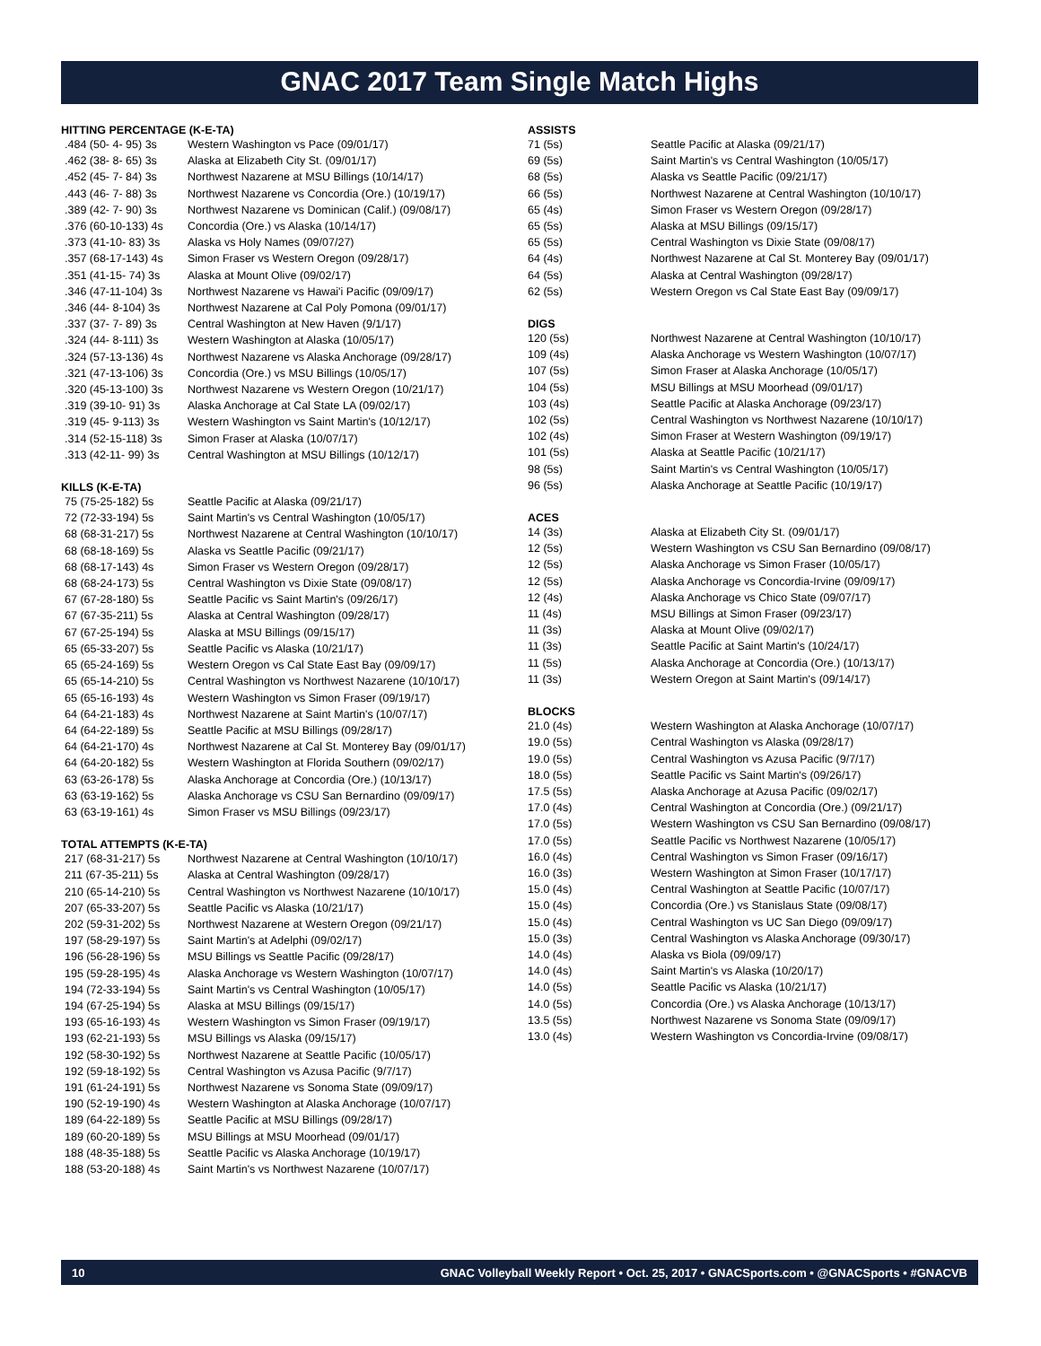GNAC 2017 Team Single Match Highs
HITTING PERCENTAGE (K-E-TA)
| .484 (50- 4- 95) 3s | Western Washington vs Pace (09/01/17) |
| .462 (38- 8- 65) 3s | Alaska at Elizabeth City St. (09/01/17) |
| .452 (45- 7- 84) 3s | Northwest Nazarene at MSU Billings (10/14/17) |
| .443 (46- 7- 88) 3s | Northwest Nazarene vs Concordia (Ore.) (10/19/17) |
| .389 (42- 7- 90) 3s | Northwest Nazarene vs Dominican (Calif.) (09/08/17) |
| .376 (60-10-133) 4s | Concordia (Ore.) vs Alaska (10/14/17) |
| .373 (41-10- 83) 3s | Alaska vs Holy Names (09/07/27) |
| .357 (68-17-143) 4s | Simon Fraser vs Western Oregon (09/28/17) |
| .351 (41-15- 74) 3s | Alaska at Mount Olive (09/02/17) |
| .346 (47-11-104) 3s | Northwest Nazarene vs Hawai'i Pacific (09/09/17) |
| .346 (44- 8-104) 3s | Northwest Nazarene at Cal Poly Pomona (09/01/17) |
| .337 (37- 7- 89) 3s | Central Washington at New Haven (9/1/17) |
| .324 (44- 8-111) 3s | Western Washington at Alaska (10/05/17) |
| .324 (57-13-136) 4s | Northwest Nazarene vs Alaska Anchorage (09/28/17) |
| .321 (47-13-106) 3s | Concordia (Ore.) vs MSU Billings (10/05/17) |
| .320 (45-13-100) 3s | Northwest Nazarene vs Western Oregon (10/21/17) |
| .319 (39-10- 91) 3s | Alaska Anchorage at Cal State LA (09/02/17) |
| .319 (45- 9-113) 3s | Western Washington vs Saint Martin's (10/12/17) |
| .314 (52-15-118) 3s | Simon Fraser at Alaska (10/07/17) |
| .313 (42-11- 99) 3s | Central Washington at MSU Billings (10/12/17) |
KILLS (K-E-TA)
| 75 (75-25-182) 5s | Seattle Pacific at Alaska (09/21/17) |
| 72 (72-33-194) 5s | Saint Martin's vs Central Washington (10/05/17) |
| 68 (68-31-217) 5s | Northwest Nazarene at Central Washington (10/10/17) |
| 68 (68-18-169) 5s | Alaska vs Seattle Pacific (09/21/17) |
| 68 (68-17-143) 4s | Simon Fraser vs Western Oregon (09/28/17) |
| 68 (68-24-173) 5s | Central Washington vs Dixie State (09/08/17) |
| 67 (67-28-180) 5s | Seattle Pacific vs Saint Martin's (09/26/17) |
| 67 (67-35-211) 5s | Alaska at Central Washington (09/28/17) |
| 67 (67-25-194) 5s | Alaska at MSU Billings (09/15/17) |
| 65 (65-33-207) 5s | Seattle Pacific vs Alaska (10/21/17) |
| 65 (65-24-169) 5s | Western Oregon vs Cal State East Bay (09/09/17) |
| 65 (65-14-210) 5s | Central Washington vs Northwest Nazarene (10/10/17) |
| 65 (65-16-193) 4s | Western Washington vs Simon Fraser (09/19/17) |
| 64 (64-21-183) 4s | Northwest Nazarene at Saint Martin's (10/07/17) |
| 64 (64-22-189) 5s | Seattle Pacific at MSU Billings (09/28/17) |
| 64 (64-21-170) 4s | Northwest Nazarene at Cal St. Monterey Bay (09/01/17) |
| 64 (64-20-182) 5s | Western Washington at Florida Southern (09/02/17) |
| 63 (63-26-178) 5s | Alaska Anchorage at Concordia (Ore.) (10/13/17) |
| 63 (63-19-162) 5s | Alaska Anchorage vs CSU San Bernardino (09/09/17) |
| 63 (63-19-161) 4s | Simon Fraser vs MSU Billings (09/23/17) |
TOTAL ATTEMPTS (K-E-TA)
| 217 (68-31-217) 5s | Northwest Nazarene at Central Washington (10/10/17) |
| 211 (67-35-211) 5s | Alaska at Central Washington (09/28/17) |
| 210 (65-14-210) 5s | Central Washington vs Northwest Nazarene (10/10/17) |
| 207 (65-33-207) 5s | Seattle Pacific vs Alaska (10/21/17) |
| 202 (59-31-202) 5s | Northwest Nazarene at Western Oregon (09/21/17) |
| 197 (58-29-197) 5s | Saint Martin's at Adelphi (09/02/17) |
| 196 (56-28-196) 5s | MSU Billings vs Seattle Pacific (09/28/17) |
| 195 (59-28-195) 4s | Alaska Anchorage vs Western Washington (10/07/17) |
| 194 (72-33-194) 5s | Saint Martin's vs Central Washington (10/05/17) |
| 194 (67-25-194) 5s | Alaska at MSU Billings (09/15/17) |
| 193 (65-16-193) 4s | Western Washington vs Simon Fraser (09/19/17) |
| 193 (62-21-193) 5s | MSU Billings vs Alaska (09/15/17) |
| 192 (58-30-192) 5s | Northwest Nazarene at Seattle Pacific (10/05/17) |
| 192 (59-18-192) 5s | Central Washington vs Azusa Pacific (9/7/17) |
| 191 (61-24-191) 5s | Northwest Nazarene vs Sonoma State (09/09/17) |
| 190 (52-19-190) 4s | Western Washington at Alaska Anchorage (10/07/17) |
| 189 (64-22-189) 5s | Seattle Pacific at MSU Billings (09/28/17) |
| 189 (60-20-189) 5s | MSU Billings at MSU Moorhead (09/01/17) |
| 188 (48-35-188) 5s | Seattle Pacific vs Alaska Anchorage (10/19/17) |
| 188 (53-20-188) 4s | Saint Martin's vs Northwest Nazarene (10/07/17) |
ASSISTS
| 71 (5s) | Seattle Pacific at Alaska (09/21/17) |
| 69 (5s) | Saint Martin's vs Central Washington (10/05/17) |
| 68 (5s) | Alaska vs Seattle Pacific (09/21/17) |
| 66 (5s) | Northwest Nazarene at Central Washington (10/10/17) |
| 65 (4s) | Simon Fraser vs Western Oregon (09/28/17) |
| 65 (5s) | Alaska at MSU Billings (09/15/17) |
| 65 (5s) | Central Washington vs Dixie State (09/08/17) |
| 64 (4s) | Northwest Nazarene at Cal St. Monterey Bay (09/01/17) |
| 64 (5s) | Alaska at Central Washington (09/28/17) |
| 62 (5s) | Western Oregon vs Cal State East Bay (09/09/17) |
DIGS
| 120 (5s) | Northwest Nazarene at Central Washington (10/10/17) |
| 109 (4s) | Alaska Anchorage vs Western Washington (10/07/17) |
| 107 (5s) | Simon Fraser at Alaska Anchorage (10/05/17) |
| 104 (5s) | MSU Billings at MSU Moorhead (09/01/17) |
| 103 (4s) | Seattle Pacific at Alaska Anchorage (09/23/17) |
| 102 (5s) | Central Washington vs Northwest Nazarene (10/10/17) |
| 102 (4s) | Simon Fraser at Western Washington (09/19/17) |
| 101 (5s) | Alaska at Seattle Pacific (10/21/17) |
| 98 (5s) | Saint Martin's vs Central Washington (10/05/17) |
| 96 (5s) | Alaska Anchorage at Seattle Pacific (10/19/17) |
ACES
| 14 (3s) | Alaska at Elizabeth City St. (09/01/17) |
| 12 (5s) | Western Washington vs CSU San Bernardino (09/08/17) |
| 12 (5s) | Alaska Anchorage vs Simon Fraser (10/05/17) |
| 12 (5s) | Alaska Anchorage vs Concordia-Irvine (09/09/17) |
| 12 (4s) | Alaska Anchorage vs Chico State (09/07/17) |
| 11 (4s) | MSU Billings at Simon Fraser (09/23/17) |
| 11 (3s) | Alaska at Mount Olive (09/02/17) |
| 11 (3s) | Seattle Pacific at Saint Martin's (10/24/17) |
| 11 (5s) | Alaska Anchorage at Concordia (Ore.) (10/13/17) |
| 11 (3s) | Western Oregon at Saint Martin's (09/14/17) |
BLOCKS
| 21.0 (4s) | Western Washington at Alaska Anchorage (10/07/17) |
| 19.0 (5s) | Central Washington vs Alaska (09/28/17) |
| 19.0 (5s) | Central Washington vs Azusa Pacific (9/7/17) |
| 18.0 (5s) | Seattle Pacific vs Saint Martin's (09/26/17) |
| 17.5 (5s) | Alaska Anchorage at Azusa Pacific (09/02/17) |
| 17.0 (4s) | Central Washington at Concordia (Ore.) (09/21/17) |
| 17.0 (5s) | Western Washington vs CSU San Bernardino (09/08/17) |
| 17.0 (5s) | Seattle Pacific vs Northwest Nazarene (10/05/17) |
| 16.0 (4s) | Central Washington vs Simon Fraser (09/16/17) |
| 16.0 (3s) | Western Washington at Simon Fraser (10/17/17) |
| 15.0 (4s) | Central Washington at Seattle Pacific (10/07/17) |
| 15.0 (4s) | Concordia (Ore.) vs Stanislaus State (09/08/17) |
| 15.0 (4s) | Central Washington vs UC San Diego (09/09/17) |
| 15.0 (3s) | Central Washington vs Alaska Anchorage (09/30/17) |
| 14.0 (4s) | Alaska vs Biola (09/09/17) |
| 14.0 (4s) | Saint Martin's vs Alaska (10/20/17) |
| 14.0 (5s) | Seattle Pacific vs Alaska (10/21/17) |
| 14.0 (5s) | Concordia (Ore.) vs Alaska Anchorage (10/13/17) |
| 13.5 (5s) | Northwest Nazarene vs Sonoma State (09/09/17) |
| 13.0 (4s) | Western Washington vs Concordia-Irvine (09/08/17) |
10 GNAC Volleyball Weekly Report • Oct. 25, 2017 • GNACSports.com • @GNACSports • #GNACVB